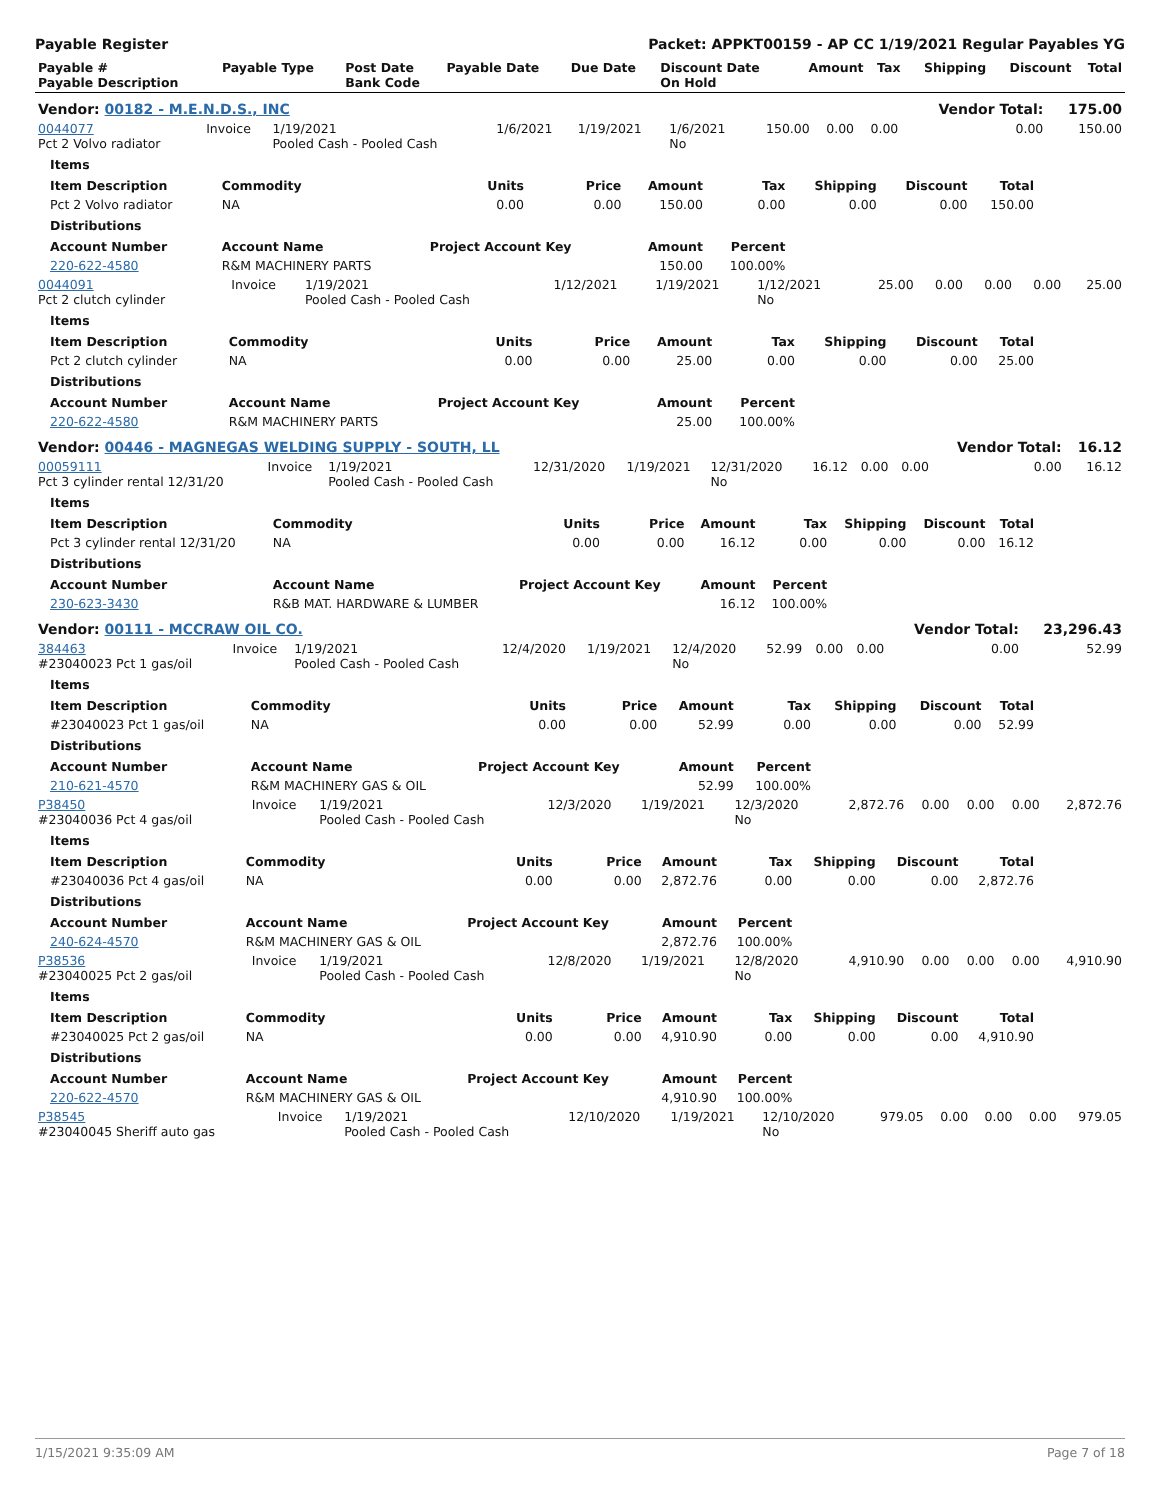Payable Register Packet: APPKT00159 - AP CC 1/19/2021 Regular Payables YG
| Payable # Payable Description | Payable Type | Post Date Bank Code | Payable Date | Due Date | Discount Date On Hold | Amount | Tax | Shipping | Discount | Total |
| --- | --- | --- | --- | --- | --- | --- | --- | --- | --- | --- |
| Vendor: 00182 - M.E.N.D.S., INC | | | | | | | | | Vendor Total: | 175.00 |
| 0044077 Pct 2 Volvo radiator | Invoice | 1/19/2021 Pooled Cash - Pooled Cash | 1/6/2021 | 1/19/2021 | 1/6/2021 No | 150.00 | 0.00 | 0.00 | 0.00 | 150.00 |
| Items | | | | | | | | |
| --- | --- | --- | --- | --- | --- | --- | --- | --- |
| Item Description | Commodity | Units | Price | Amount | Tax | Shipping | Discount | Total |
| Pct 2 Volvo radiator | NA | 0.00 | 0.00 | 150.00 | 0.00 | 0.00 | 0.00 | 150.00 |
| Distributions | | | | | | | | |
| Account Number | Account Name | Project Account Key | | Amount | Percent | | | |
| 220-622-4580 | R&M MACHINERY PARTS | | | 150.00 | 100.00% | | | |
| 0044091 Pct 2 clutch cylinder | Invoice | 1/19/2021 Pooled Cash - Pooled Cash | 1/12/2021 | 1/19/2021 | 1/12/2021 No | 25.00 | 0.00 | 0.00 | 0.00 | 25.00 |
| Items | | | | | | | | |
| --- | --- | --- | --- | --- | --- | --- | --- | --- |
| Item Description | Commodity | Units | Price | Amount | Tax | Shipping | Discount | Total |
| Pct 2 clutch cylinder | NA | 0.00 | 0.00 | 25.00 | 0.00 | 0.00 | 0.00 | 25.00 |
| Distributions | | | | | | | | |
| Account Number | Account Name | Project Account Key | | Amount | Percent | | | |
| 220-622-4580 | R&M MACHINERY PARTS | | | 25.00 | 100.00% | | | |
| Vendor: 00446 - MAGNEGAS WELDING SUPPLY - SOUTH, LL | | | | | | | | | Vendor Total: | 16.12 |
| 00059111 Pct 3 cylinder rental 12/31/20 | Invoice | 1/19/2021 Pooled Cash - Pooled Cash | 12/31/2020 | 1/19/2021 | 12/31/2020 No | 16.12 | 0.00 | 0.00 | 0.00 | 16.12 |
| Items | | | | | | | | |
| --- | --- | --- | --- | --- | --- | --- | --- | --- |
| Item Description | Commodity | Units | Price | Amount | Tax | Shipping | Discount | Total |
| Pct 3 cylinder rental 12/31/20 | NA | 0.00 | 0.00 | 16.12 | 0.00 | 0.00 | 0.00 | 16.12 |
| Distributions | | | | | | | | |
| Account Number | Account Name | Project Account Key | | Amount | Percent | | | |
| 230-623-3430 | R&B MAT. HARDWARE & LUMBER | | | 16.12 | 100.00% | | | |
| Vendor: 00111 - MCCRAW OIL CO. | | | | | | | | | Vendor Total: | 23,296.43 |
| 384463 #23040023 Pct 1 gas/oil | Invoice | 1/19/2021 Pooled Cash - Pooled Cash | 12/4/2020 | 1/19/2021 | 12/4/2020 No | 52.99 | 0.00 | 0.00 | 0.00 | 52.99 |
| Items | | | | | | | | |
| --- | --- | --- | --- | --- | --- | --- | --- | --- |
| Item Description | Commodity | Units | Price | Amount | Tax | Shipping | Discount | Total |
| #23040023 Pct 1 gas/oil | NA | 0.00 | 0.00 | 52.99 | 0.00 | 0.00 | 0.00 | 52.99 |
| Distributions | | | | | | | | |
| Account Number | Account Name | Project Account Key | | Amount | Percent | | | |
| 210-621-4570 | R&M MACHINERY GAS & OIL | | | 52.99 | 100.00% | | | |
| P38450 #23040036 Pct 4 gas/oil | Invoice | 1/19/2021 Pooled Cash - Pooled Cash | 12/3/2020 | 1/19/2021 | 12/3/2020 No | 2,872.76 | 0.00 | 0.00 | 0.00 | 2,872.76 |
| Items | | | | | | | | |
| --- | --- | --- | --- | --- | --- | --- | --- | --- |
| Item Description | Commodity | Units | Price | Amount | Tax | Shipping | Discount | Total |
| #23040036 Pct 4 gas/oil | NA | 0.00 | 0.00 | 2,872.76 | 0.00 | 0.00 | 0.00 | 2,872.76 |
| Distributions | | | | | | | | |
| Account Number | Account Name | Project Account Key | | Amount | Percent | | | |
| 240-624-4570 | R&M MACHINERY GAS & OIL | | | 2,872.76 | 100.00% | | | |
| P38536 #23040025 Pct 2 gas/oil | Invoice | 1/19/2021 Pooled Cash - Pooled Cash | 12/8/2020 | 1/19/2021 | 12/8/2020 No | 4,910.90 | 0.00 | 0.00 | 0.00 | 4,910.90 |
| Items | | | | | | | | |
| --- | --- | --- | --- | --- | --- | --- | --- | --- |
| Item Description | Commodity | Units | Price | Amount | Tax | Shipping | Discount | Total |
| #23040025 Pct 2 gas/oil | NA | 0.00 | 0.00 | 4,910.90 | 0.00 | 0.00 | 0.00 | 4,910.90 |
| Distributions | | | | | | | | |
| Account Number | Account Name | Project Account Key | | Amount | Percent | | | |
| 220-622-4570 | R&M MACHINERY GAS & OIL | | | 4,910.90 | 100.00% | | | |
| P38545 #23040045 Sheriff auto gas | Invoice | 1/19/2021 Pooled Cash - Pooled Cash | 12/10/2020 | 1/19/2021 | 12/10/2020 No | 979.05 | 0.00 | 0.00 | 0.00 | 979.05 |
1/15/2021 9:35:09 AM Page 7 of 18